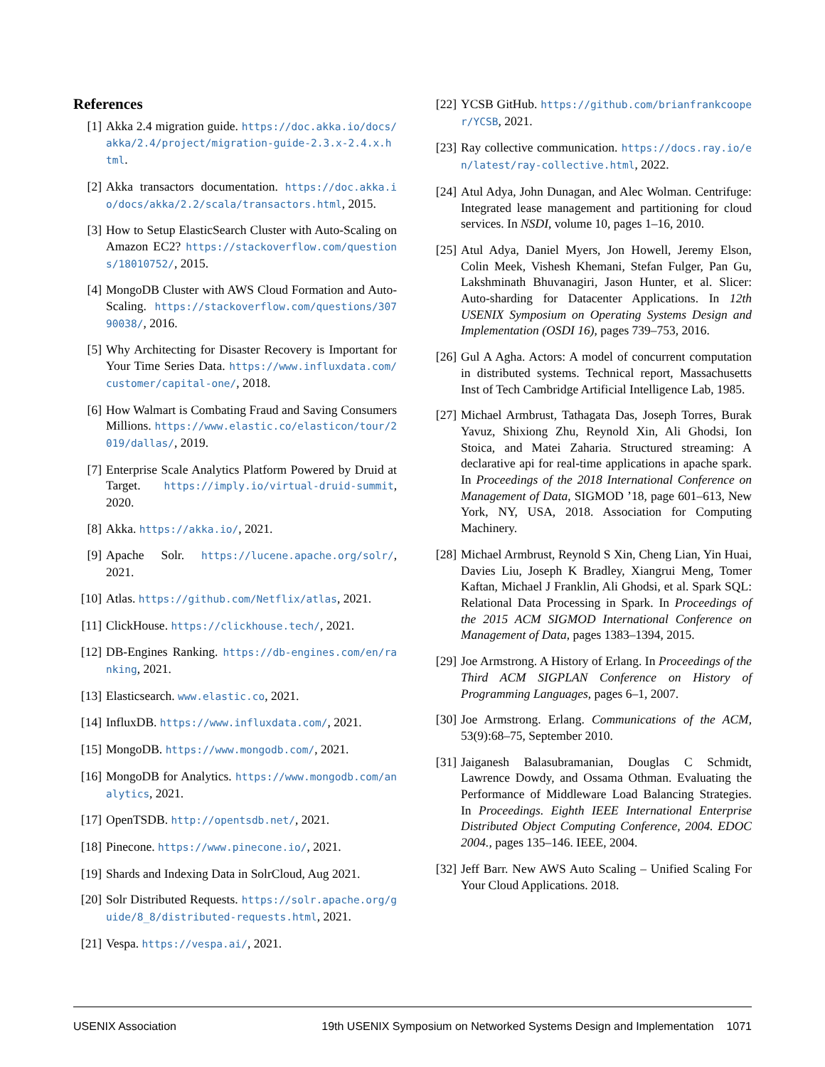References
[1] Akka 2.4 migration guide. https://doc.akka.io/docs/akka/2.4/project/migration-guide-2.3.x-2.4.x.html.
[2] Akka transactors documentation. https://doc.akka.io/docs/akka/2.2/scala/transactors.html, 2015.
[3] How to Setup ElasticSearch Cluster with Auto-Scaling on Amazon EC2? https://stackoverflow.com/questions/18010752/, 2015.
[4] MongoDB Cluster with AWS Cloud Formation and Auto-Scaling. https://stackoverflow.com/questions/30790038/, 2016.
[5] Why Architecting for Disaster Recovery is Important for Your Time Series Data. https://www.influxdata.com/customer/capital-one/, 2018.
[6] How Walmart is Combating Fraud and Saving Consumers Millions. https://www.elastic.co/elasticon/tour/2019/dallas/, 2019.
[7] Enterprise Scale Analytics Platform Powered by Druid at Target. https://imply.io/virtual-druid-summit, 2020.
[8] Akka. https://akka.io/, 2021.
[9] Apache Solr. https://lucene.apache.org/solr/, 2021.
[10] Atlas. https://github.com/Netflix/atlas, 2021.
[11] ClickHouse. https://clickhouse.tech/, 2021.
[12] DB-Engines Ranking. https://db-engines.com/en/ranking, 2021.
[13] Elasticsearch. www.elastic.co, 2021.
[14] InfluxDB. https://www.influxdata.com/, 2021.
[15] MongoDB. https://www.mongodb.com/, 2021.
[16] MongoDB for Analytics. https://www.mongodb.com/analytics, 2021.
[17] OpenTSDB. http://opentsdb.net/, 2021.
[18] Pinecone. https://www.pinecone.io/, 2021.
[19] Shards and Indexing Data in SolrCloud, Aug 2021.
[20] Solr Distributed Requests. https://solr.apache.org/guide/8_8/distributed-requests.html, 2021.
[21] Vespa. https://vespa.ai/, 2021.
[22] YCSB GitHub. https://github.com/brianfrankcooper/YCSB, 2021.
[23] Ray collective communication. https://docs.ray.io/en/latest/ray-collective.html, 2022.
[24] Atul Adya, John Dunagan, and Alec Wolman. Centrifuge: Integrated lease management and partitioning for cloud services. In NSDI, volume 10, pages 1–16, 2010.
[25] Atul Adya, Daniel Myers, Jon Howell, Jeremy Elson, Colin Meek, Vishesh Khemani, Stefan Fulger, Pan Gu, Lakshminath Bhuvanagiri, Jason Hunter, et al. Slicer: Auto-sharding for Datacenter Applications. In 12th USENIX Symposium on Operating Systems Design and Implementation (OSDI 16), pages 739–753, 2016.
[26] Gul A Agha. Actors: A model of concurrent computation in distributed systems. Technical report, Massachusetts Inst of Tech Cambridge Artificial Intelligence Lab, 1985.
[27] Michael Armbrust, Tathagata Das, Joseph Torres, Burak Yavuz, Shixiong Zhu, Reynold Xin, Ali Ghodsi, Ion Stoica, and Matei Zaharia. Structured streaming: A declarative api for real-time applications in apache spark. In Proceedings of the 2018 International Conference on Management of Data, SIGMOD ’18, page 601–613, New York, NY, USA, 2018. Association for Computing Machinery.
[28] Michael Armbrust, Reynold S Xin, Cheng Lian, Yin Huai, Davies Liu, Joseph K Bradley, Xiangrui Meng, Tomer Kaftan, Michael J Franklin, Ali Ghodsi, et al. Spark SQL: Relational Data Processing in Spark. In Proceedings of the 2015 ACM SIGMOD International Conference on Management of Data, pages 1383–1394, 2015.
[29] Joe Armstrong. A History of Erlang. In Proceedings of the Third ACM SIGPLAN Conference on History of Programming Languages, pages 6–1, 2007.
[30] Joe Armstrong. Erlang. Communications of the ACM, 53(9):68–75, September 2010.
[31] Jaiganesh Balasubramanian, Douglas C Schmidt, Lawrence Dowdy, and Ossama Othman. Evaluating the Performance of Middleware Load Balancing Strategies. In Proceedings. Eighth IEEE International Enterprise Distributed Object Computing Conference, 2004. EDOC 2004., pages 135–146. IEEE, 2004.
[32] Jeff Barr. New AWS Auto Scaling – Unified Scaling For Your Cloud Applications. 2018.
USENIX Association 19th USENIX Symposium on Networked Systems Design and Implementation 1071